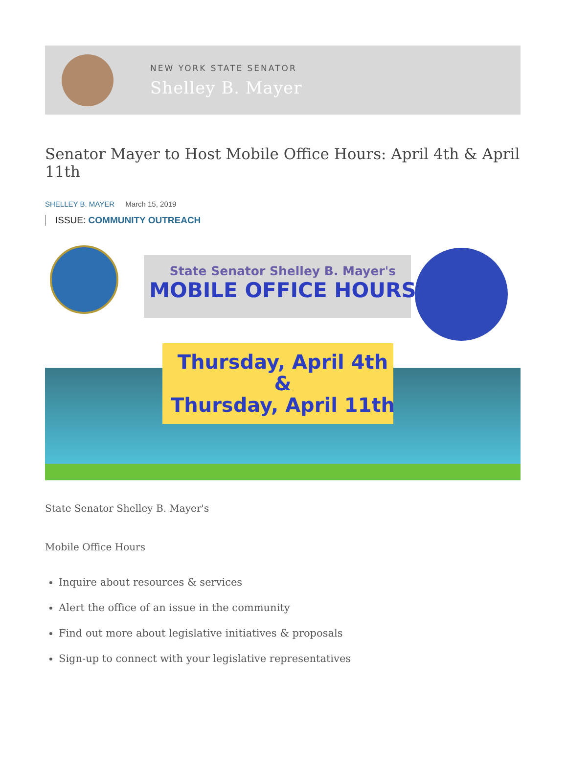NEW YORK STATE SENATOR
Shelley B. Mayer
Senator Mayer to Host Mobile Office Hours: April 4th & April 11th
SHELLEY B. MAYER March 15, 2019
ISSUE: COMMUNITY OUTREACH
State Senator Shelley B. Mayer's
MOBILE OFFICE HOURS
Thursday, April 4th
&
Thursday, April 11th
State Senator Shelley B. Mayer's
Mobile Office Hours
Inquire about resources & services
Alert the office of an issue in the community
Find out more about legislative initiatives & proposals
Sign-up to connect with your legislative representatives